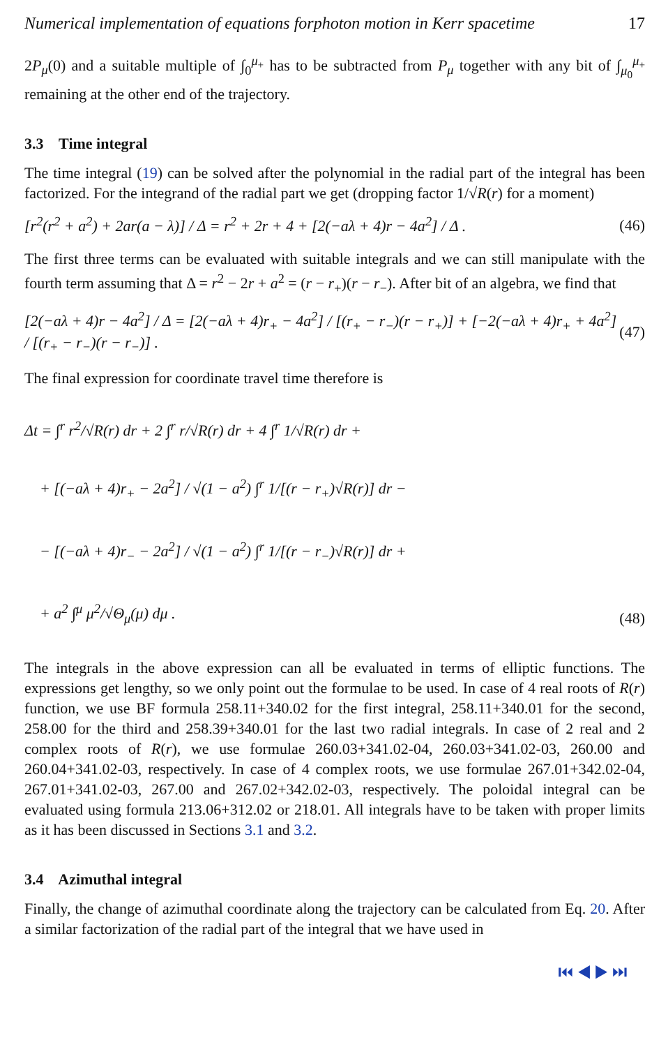Numerical implementation of equations forphoton motion in Kerr spacetime 17
2P<sub>μ</sub>(0) and a suitable multiple of ∫<sub>0</sub><sup>μ<sub>+</sub></sup> has to be subtracted from P<sub>μ</sub> together with any bit of ∫<sub>μ<sub>0</sub></sub><sup>μ<sub>+</sub></sup> remaining at the other end of the trajectory.
3.3 Time integral
The time integral (19) can be solved after the polynomial in the radial part of the integral has been factorized. For the integrand of the radial part we get (dropping factor 1/√R(r) for a moment)
[r<sup>2</sup>(r<sup>2</sup> + a<sup>2</sup>) + 2ar(a − λ)] / Δ = r<sup>2</sup> + 2r + 4 + [2(−aλ + 4)r − 4a<sup>2</sup>] / Δ . (46)
The first three terms can be evaluated with suitable integrals and we can still manipulate with the fourth term assuming that Δ = r<sup>2</sup> − 2r + a<sup>2</sup> = (r − r<sub>+</sub>)(r − r<sub>−</sub>). After bit of an algebra, we find that
[2(−aλ + 4)r − 4a<sup>2</sup>] / Δ = [2(−aλ + 4)r<sub>+</sub> − 4a<sup>2</sup>] / [(r<sub>+</sub> − r<sub>−</sub>)(r − r<sub>+</sub>)] + [−2(−aλ + 4)r<sub>+</sub> + 4a<sup>2</sup>] / [(r<sub>+</sub> − r<sub>−</sub>)(r − r<sub>−</sub>)] . (47)
The final expression for coordinate travel time therefore is
Δt = ∫<sup>r</sup> r<sup>2</sup>/√R(r) dr + 2 ∫<sup>r</sup> r/√R(r) dr + 4 ∫<sup>r</sup> 1/√R(r) dr +
+ [(−aλ + 4)r<sub>+</sub> − 2a<sup>2</sup>] / √(1 − a<sup>2</sup>) ∫<sup>r</sup> 1/[(r − r<sub>+</sub>)√R(r)] dr −
− [(−aλ + 4)r<sub>−</sub> − 2a<sup>2</sup>] / √(1 − a<sup>2</sup>) ∫<sup>r</sup> 1/[(r − r<sub>−</sub>)√R(r)] dr +
+ a<sup>2</sup> ∫<sup>μ</sup> μ<sup>2</sup>/√Θ<sub>μ</sub>(μ) dμ . (48)
The integrals in the above expression can all be evaluated in terms of elliptic functions. The expressions get lengthy, so we only point out the formulae to be used. In case of 4 real roots of R(r) function, we use BF formula 258.11+340.02 for the first integral, 258.11+340.01 for the second, 258.00 for the third and 258.39+340.01 for the last two radial integrals. In case of 2 real and 2 complex roots of R(r), we use formulae 260.03+341.02-04, 260.03+341.02-03, 260.00 and 260.04+341.02-03, respectively. In case of 4 complex roots, we use formulae 267.01+342.02-04, 267.01+341.02-03, 267.00 and 267.02+342.02-03, respectively. The poloidal integral can be evaluated using formula 213.06+312.02 or 218.01. All integrals have to be taken with proper limits as it has been discussed in Sections 3.1 and 3.2.
3.4 Azimuthal integral
Finally, the change of azimuthal coordinate along the trajectory can be calculated from Eq. 20. After a similar factorization of the radial part of the integral that we have used in
⏮ ◀ ▶ ⏭